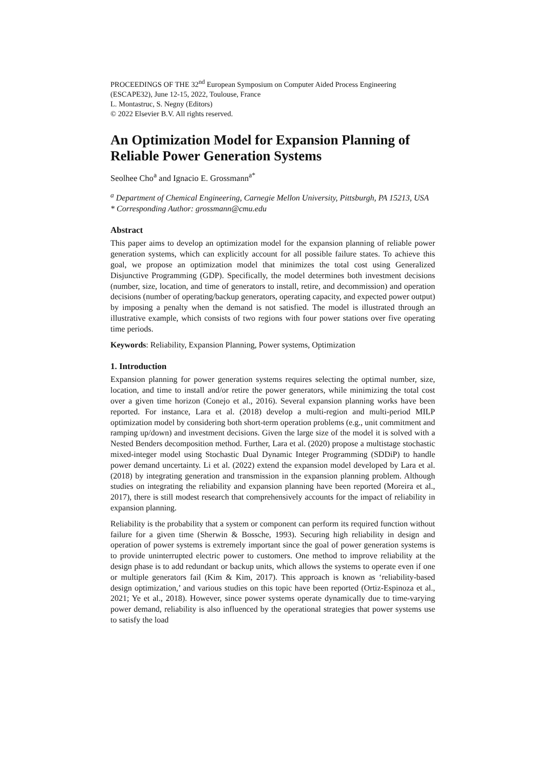PROCEEDINGS OF THE 32<sup>nd</sup> European Symposium on Computer Aided Process Engineering
(ESCAPE32), June 12-15, 2022, Toulouse, France
L. Montastruc, S. Negny (Editors)
© 2022 Elsevier B.V. All rights reserved.
An Optimization Model for Expansion Planning of Reliable Power Generation Systems
Seolhee Cho<sup>a</sup> and Ignacio E. Grossmann<sup>a*</sup>
<sup>a</sup> Department of Chemical Engineering, Carnegie Mellon University, Pittsburgh, PA 15213, USA
* Corresponding Author: grossmann@cmu.edu
Abstract
This paper aims to develop an optimization model for the expansion planning of reliable power generation systems, which can explicitly account for all possible failure states. To achieve this goal, we propose an optimization model that minimizes the total cost using Generalized Disjunctive Programming (GDP). Specifically, the model determines both investment decisions (number, size, location, and time of generators to install, retire, and decommission) and operation decisions (number of operating/backup generators, operating capacity, and expected power output) by imposing a penalty when the demand is not satisfied. The model is illustrated through an illustrative example, which consists of two regions with four power stations over five operating time periods.
Keywords: Reliability, Expansion Planning, Power systems, Optimization
1. Introduction
Expansion planning for power generation systems requires selecting the optimal number, size, location, and time to install and/or retire the power generators, while minimizing the total cost over a given time horizon (Conejo et al., 2016). Several expansion planning works have been reported. For instance, Lara et al. (2018) develop a multi-region and multi-period MILP optimization model by considering both short-term operation problems (e.g., unit commitment and ramping up/down) and investment decisions. Given the large size of the model it is solved with a Nested Benders decomposition method. Further, Lara et al. (2020) propose a multistage stochastic mixed-integer model using Stochastic Dual Dynamic Integer Programming (SDDiP) to handle power demand uncertainty. Li et al. (2022) extend the expansion model developed by Lara et al. (2018) by integrating generation and transmission in the expansion planning problem. Although studies on integrating the reliability and expansion planning have been reported (Moreira et al., 2017), there is still modest research that comprehensively accounts for the impact of reliability in expansion planning.
Reliability is the probability that a system or component can perform its required function without failure for a given time (Sherwin & Bossche, 1993). Securing high reliability in design and operation of power systems is extremely important since the goal of power generation systems is to provide uninterrupted electric power to customers. One method to improve reliability at the design phase is to add redundant or backup units, which allows the systems to operate even if one or multiple generators fail (Kim & Kim, 2017). This approach is known as ‘reliability-based design optimization,’ and various studies on this topic have been reported (Ortiz-Espinoza et al., 2021; Ye et al., 2018). However, since power systems operate dynamically due to time-varying power demand, reliability is also influenced by the operational strategies that power systems use to satisfy the load